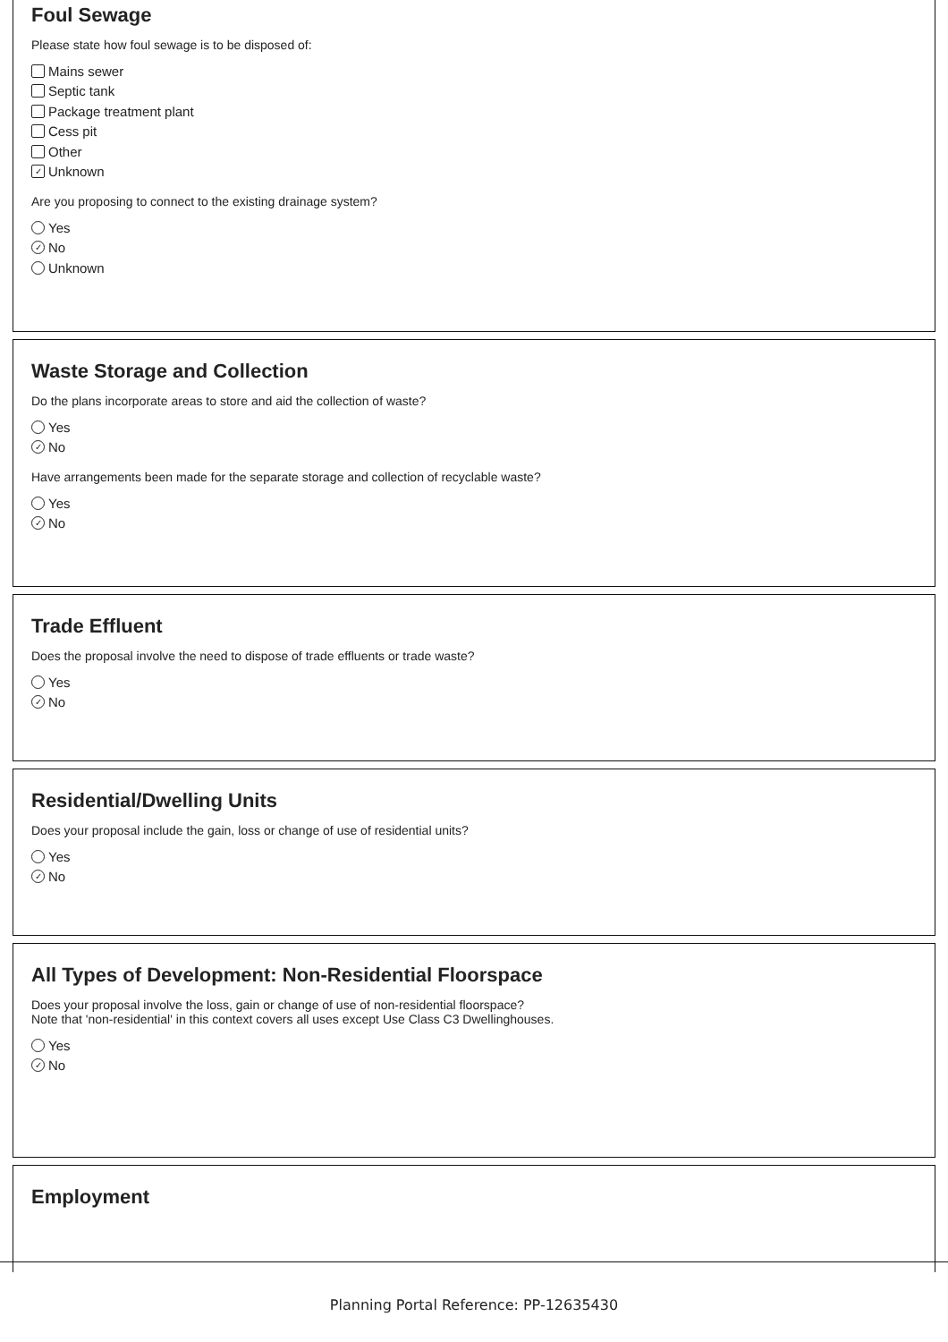Foul Sewage
Please state how foul sewage is to be disposed of:
Mains sewer
Septic tank
Package treatment plant
Cess pit
Other
✓ Unknown
Are you proposing to connect to the existing drainage system?
Yes
✓ No
Unknown
Waste Storage and Collection
Do the plans incorporate areas to store and aid the collection of waste?
Yes
✓ No
Have arrangements been made for the separate storage and collection of recyclable waste?
Yes
✓ No
Trade Effluent
Does the proposal involve the need to dispose of trade effluents or trade waste?
Yes
✓ No
Residential/Dwelling Units
Does your proposal include the gain, loss or change of use of residential units?
Yes
✓ No
All Types of Development: Non-Residential Floorspace
Does your proposal involve the loss, gain or change of use of non-residential floorspace?
Note that 'non-residential' in this context covers all uses except Use Class C3 Dwellinghouses.
Yes
✓ No
Employment
Planning Portal Reference: PP-12635430